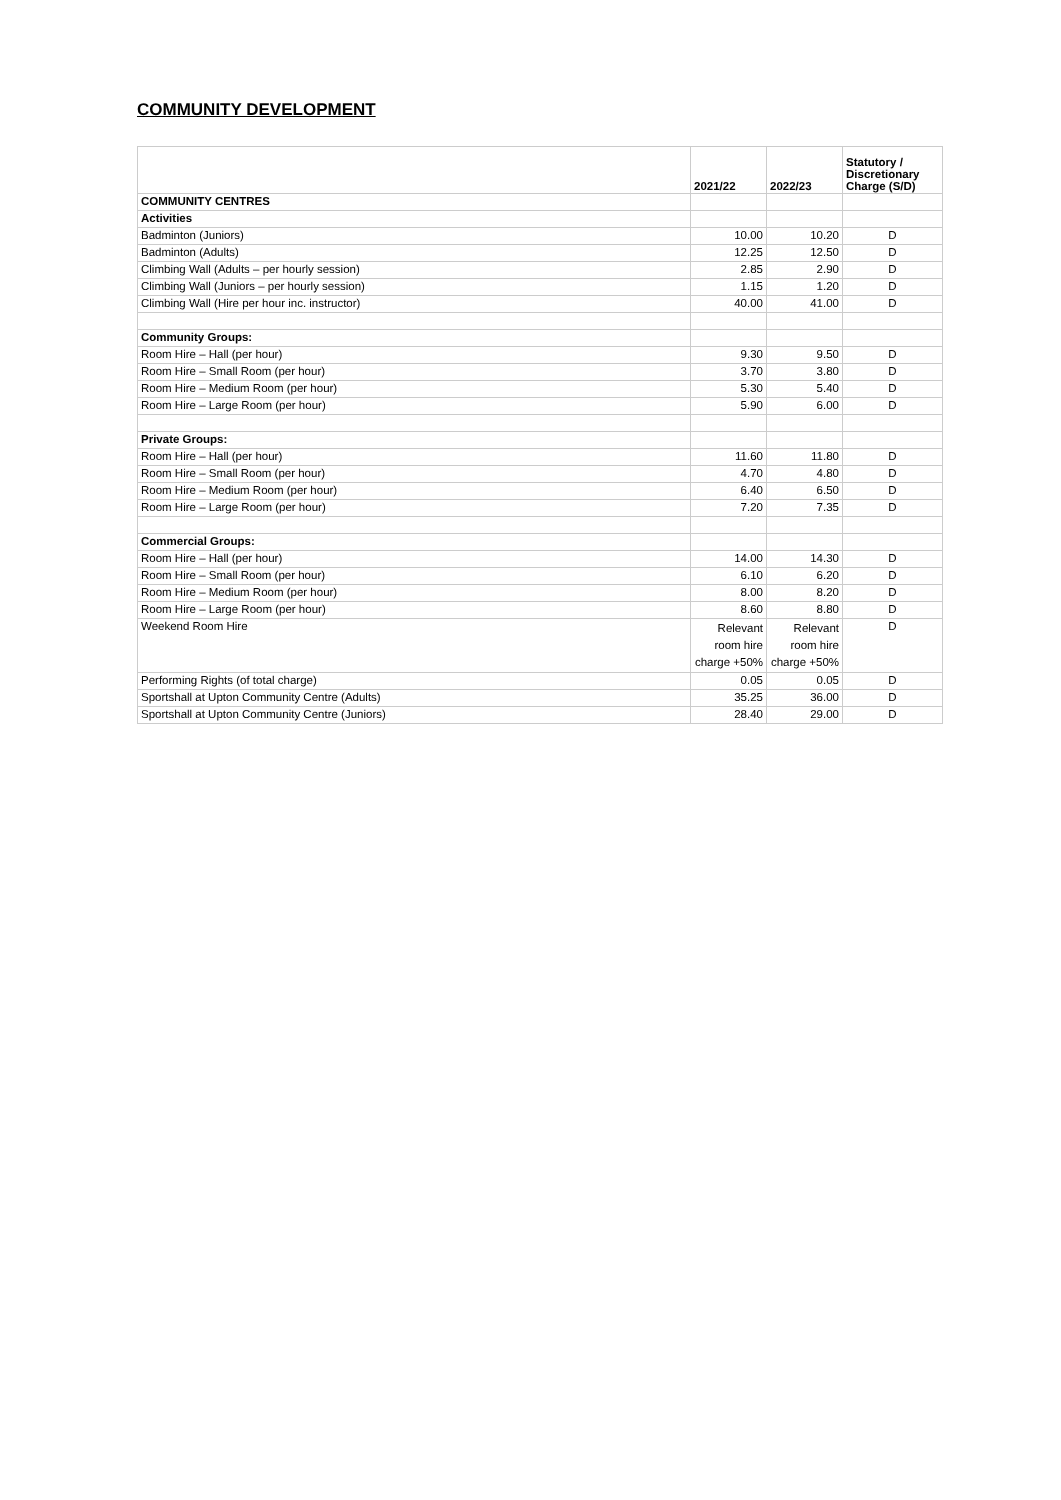COMMUNITY DEVELOPMENT
| | 2021/22 | 2022/23 | Statutory / Discretionary Charge (S/D) |
| --- | --- | --- | --- |
| COMMUNITY CENTRES | | | |
| Activities | | | |
| Badminton (Juniors) | 10.00 | 10.20 | D |
| Badminton (Adults) | 12.25 | 12.50 | D |
| Climbing Wall (Adults – per hourly session) | 2.85 | 2.90 | D |
| Climbing Wall (Juniors – per hourly session) | 1.15 | 1.20 | D |
| Climbing Wall (Hire per hour inc. instructor) | 40.00 | 41.00 | D |
| Community Groups: | | | |
| Room Hire – Hall (per hour) | 9.30 | 9.50 | D |
| Room Hire – Small Room (per hour) | 3.70 | 3.80 | D |
| Room Hire – Medium Room (per hour) | 5.30 | 5.40 | D |
| Room Hire – Large Room (per hour) | 5.90 | 6.00 | D |
| Private Groups: | | | |
| Room Hire – Hall (per hour) | 11.60 | 11.80 | D |
| Room Hire – Small Room (per hour) | 4.70 | 4.80 | D |
| Room Hire – Medium Room (per hour) | 6.40 | 6.50 | D |
| Room Hire – Large Room (per hour) | 7.20 | 7.35 | D |
| Commercial Groups: | | | |
| Room Hire – Hall (per hour) | 14.00 | 14.30 | D |
| Room Hire – Small Room (per hour) | 6.10 | 6.20 | D |
| Room Hire – Medium Room (per hour) | 8.00 | 8.20 | D |
| Room Hire – Large Room (per hour) | 8.60 | 8.80 | D |
| Weekend Room Hire | Relevant room hire charge +50% | Relevant room hire charge +50% | D |
| Performing Rights (of total charge) | 0.05 | 0.05 | D |
| Sportshall at Upton Community Centre (Adults) | 35.25 | 36.00 | D |
| Sportshall at Upton Community Centre (Juniors) | 28.40 | 29.00 | D |